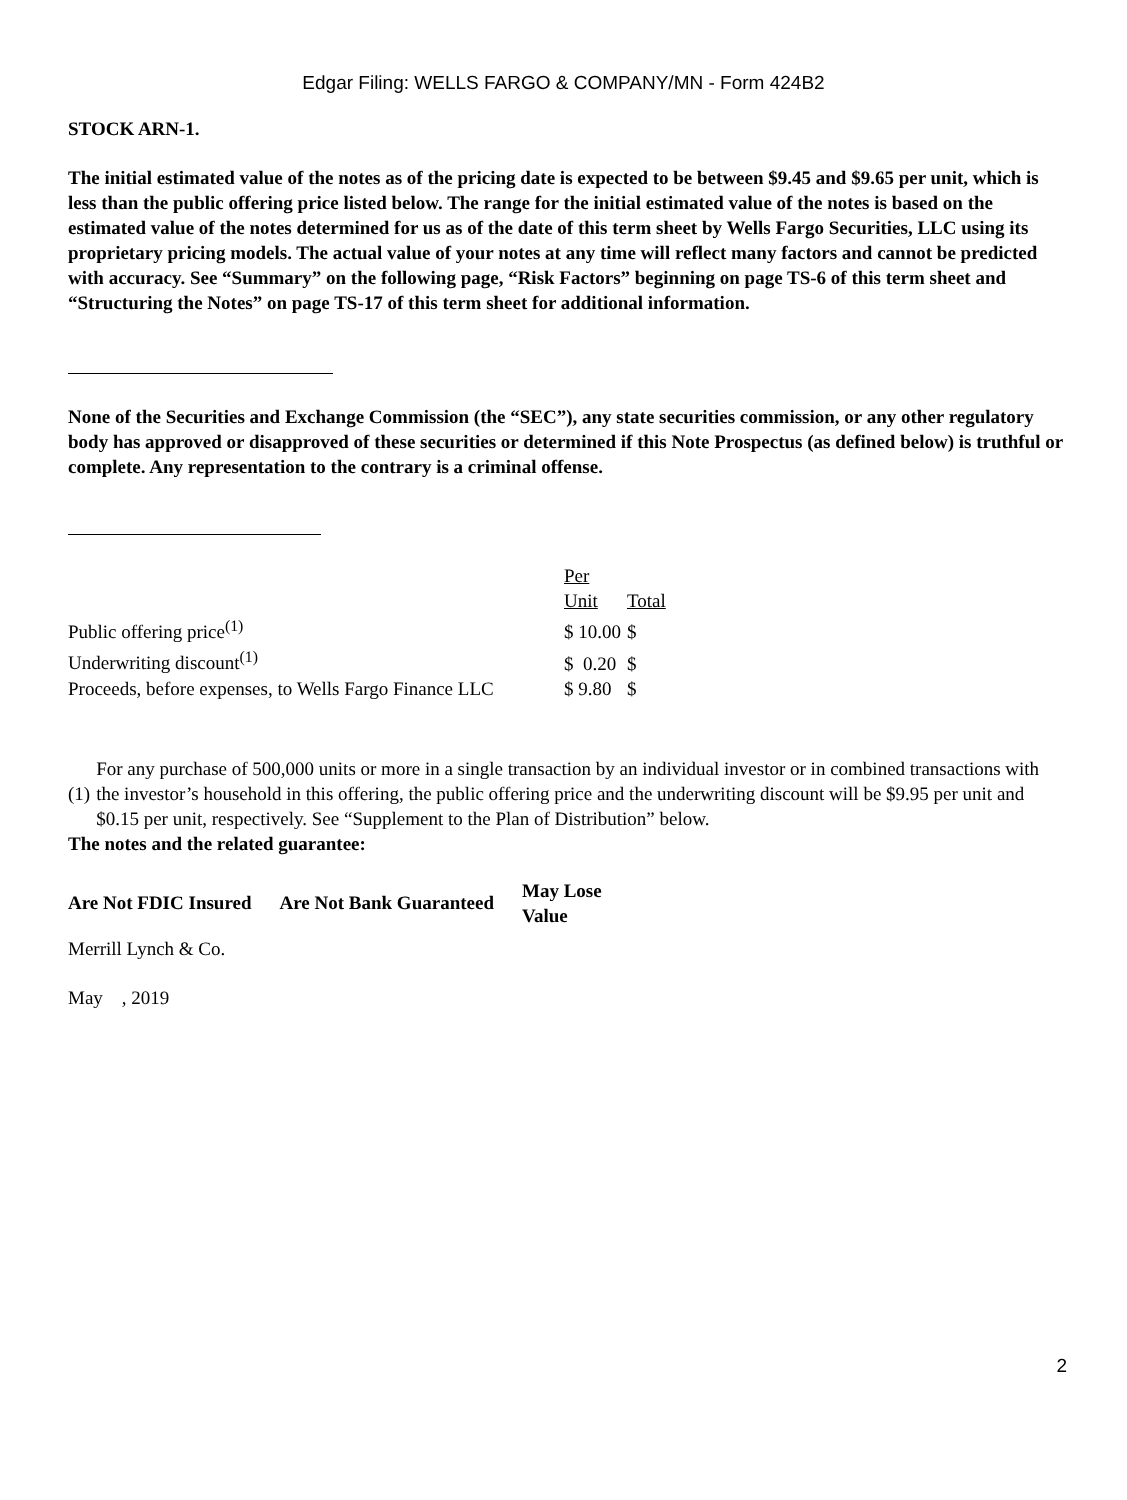Edgar Filing: WELLS FARGO & COMPANY/MN - Form 424B2
STOCK ARN-1.
The initial estimated value of the notes as of the pricing date is expected to be between $9.45 and $9.65 per unit, which is less than the public offering price listed below. The range for the initial estimated value of the notes is based on the estimated value of the notes determined for us as of the date of this term sheet by Wells Fargo Securities, LLC using its proprietary pricing models. The actual value of your notes at any time will reflect many factors and cannot be predicted with accuracy. See “Summary” on the following page, “Risk Factors” beginning on page TS-6 of this term sheet and “Structuring the Notes” on page TS-17 of this term sheet for additional information.
None of the Securities and Exchange Commission (the “SEC”), any state securities commission, or any other regulatory body has approved or disapproved of these securities or determined if this Note Prospectus (as defined below) is truthful or complete. Any representation to the contrary is a criminal offense.
| | Per Unit | Total |
| Public offering price<sup>(1)</sup> | $ 10.00 | $ |
| Underwriting discount<sup>(1)</sup> | $ 0.20 | $ |
| Proceeds, before expenses, to Wells Fargo Finance LLC | $ 9.80 | $ |
| (1) | For any purchase of 500,000 units or more in a single transaction by an individual investor or in combined transactions with the investor’s household in this offering, the public offering price and the underwriting discount will be $9.95 per unit and $0.15 per unit, respectively. See “Supplement to the Plan of Distribution” below. |
The notes and the related guarantee:
| Are Not FDIC Insured | Are Not Bank Guaranteed | May Lose Value |
Merrill Lynch & Co.
May , 2019
2